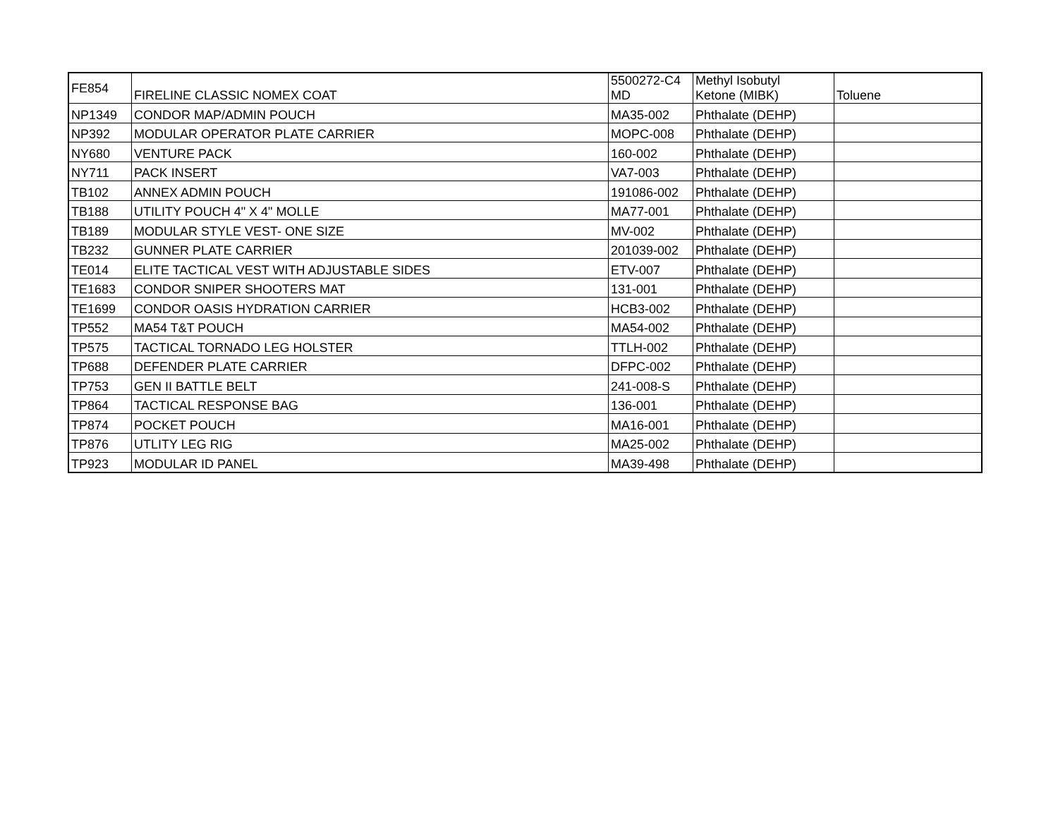| FE854 | FIRELINE CLASSIC NOMEX COAT | 5500272-C4 MD | Methyl Isobutyl Ketone (MIBK) | Toluene |
| NP1349 | CONDOR MAP/ADMIN POUCH | MA35-002 | Phthalate (DEHP) | |
| NP392 | MODULAR OPERATOR PLATE CARRIER | MOPC-008 | Phthalate (DEHP) | |
| NY680 | VENTURE PACK | 160-002 | Phthalate (DEHP) | |
| NY711 | PACK INSERT | VA7-003 | Phthalate (DEHP) | |
| TB102 | ANNEX ADMIN POUCH | 191086-002 | Phthalate (DEHP) | |
| TB188 | UTILITY POUCH 4" X 4" MOLLE | MA77-001 | Phthalate (DEHP) | |
| TB189 | MODULAR STYLE VEST- ONE SIZE | MV-002 | Phthalate (DEHP) | |
| TB232 | GUNNER PLATE CARRIER | 201039-002 | Phthalate (DEHP) | |
| TE014 | ELITE TACTICAL VEST WITH ADJUSTABLE SIDES | ETV-007 | Phthalate (DEHP) | |
| TE1683 | CONDOR SNIPER SHOOTERS MAT | 131-001 | Phthalate (DEHP) | |
| TE1699 | CONDOR OASIS HYDRATION CARRIER | HCB3-002 | Phthalate (DEHP) | |
| TP552 | MA54 T&T POUCH | MA54-002 | Phthalate (DEHP) | |
| TP575 | TACTICAL TORNADO LEG HOLSTER | TTLH-002 | Phthalate (DEHP) | |
| TP688 | DEFENDER PLATE CARRIER | DFPC-002 | Phthalate (DEHP) | |
| TP753 | GEN II BATTLE BELT | 241-008-S | Phthalate (DEHP) | |
| TP864 | TACTICAL RESPONSE BAG | 136-001 | Phthalate (DEHP) | |
| TP874 | POCKET POUCH | MA16-001 | Phthalate (DEHP) | |
| TP876 | UTLITY LEG RIG | MA25-002 | Phthalate (DEHP) | |
| TP923 | MODULAR ID PANEL | MA39-498 | Phthalate (DEHP) | |